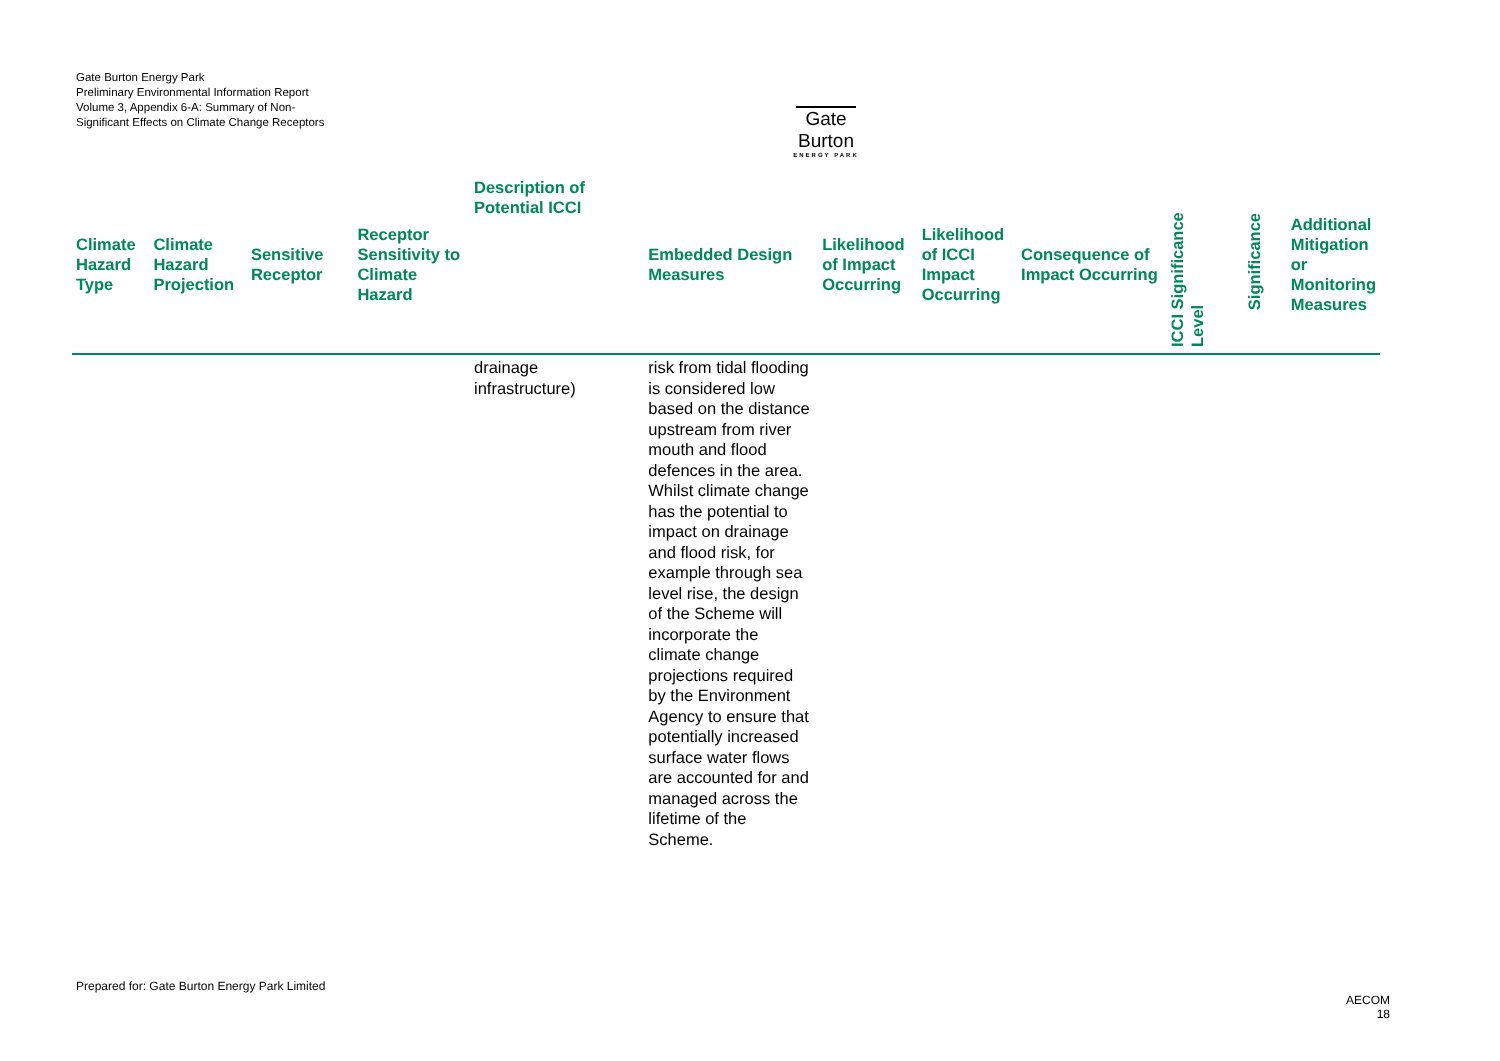Gate Burton Energy Park
Preliminary Environmental Information Report
Volume 3, Appendix 6-A: Summary of Non-Significant Effects on Climate Change Receptors
Gate Burton
ENERGY PARK
| Climate Hazard Type | Climate Hazard Projection | Sensitive Receptor | Receptor Sensitivity to Climate Hazard | Description of Potential ICCI | Embedded Design Measures | Likelihood of Impact Occurring | Likelihood of ICCI Impact Occurring | Consequence of Impact Occurring | ICCI Significance Level | Significance | Additional Mitigation or Monitoring Measures |
| --- | --- | --- | --- | --- | --- | --- | --- | --- | --- | --- | --- |
| | | | | drainage infrastructure) | risk from tidal flooding is considered low based on the distance upstream from river mouth and flood defences in the area. Whilst climate change has the potential to impact on drainage and flood risk, for example through sea level rise, the design of the Scheme will incorporate the climate change projections required by the Environment Agency to ensure that potentially increased surface water flows are accounted for and managed across the lifetime of the Scheme. | | | | | | |
Prepared for: Gate Burton Energy Park Limited
AECOM
18